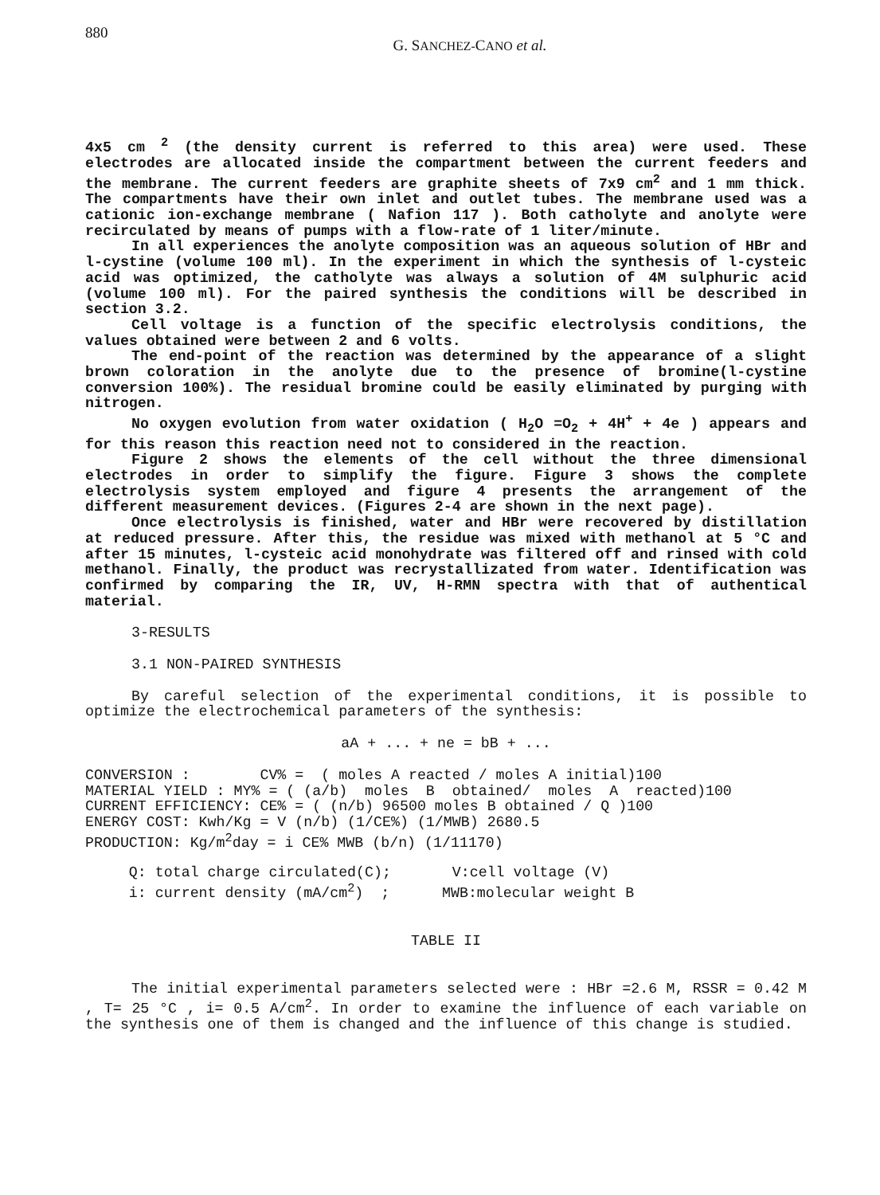880
G. SANCHEZ-CANO et al.
4x5 cm <sup>2</sup> (the density current is referred to this area) were used. These electrodes are allocated inside the compartment between the current feeders and the membrane. The current feeders are graphite sheets of 7x9 cm<sup>2</sup> and 1 mm thick. The compartments have their own inlet and outlet tubes. The membrane used was a cationic ion-exchange membrane ( Nafion 117 ). Both catholyte and anolyte were recirculated by means of pumps with a flow-rate of 1 liter/minute.
In all experiences the anolyte composition was an aqueous solution of HBr and l-cystine (volume 100 ml). In the experiment in which the synthesis of l-cysteic acid was optimized, the catholyte was always a solution of 4M sulphuric acid (volume 100 ml). For the paired synthesis the conditions will be described in section 3.2.
Cell voltage is a function of the specific electrolysis conditions, the values obtained were between 2 and 6 volts.
The end-point of the reaction was determined by the appearance of a slight brown coloration in the anolyte due to the presence of bromine(l-cystine conversion 100%). The residual bromine could be easily eliminated by purging with nitrogen.
No oxygen evolution from water oxidation ( H<sub>2</sub>O =O<sub>2</sub> + 4H<sup>+</sup> + 4e ) appears and for this reason this reaction need not to considered in the reaction.
Figure 2 shows the elements of the cell without the three dimensional electrodes in order to simplify the figure. Figure 3 shows the complete electrolysis system employed and figure 4 presents the arrangement of the different measurement devices. (Figures 2-4 are shown in the next page).
Once electrolysis is finished, water and HBr were recovered by distillation at reduced pressure. After this, the residue was mixed with methanol at 5 °C and after 15 minutes, l-cysteic acid monohydrate was filtered off and rinsed with cold methanol. Finally, the product was recrystallizated from water. Identification was confirmed by comparing the IR, UV, H-RMN spectra with that of authentical material.
3-RESULTS
3.1 NON-PAIRED SYNTHESIS
By careful selection of the experimental conditions, it is possible to optimize the electrochemical parameters of the synthesis:
aA + ... + ne = bB + ...
CONVERSION : CV% = ( moles A reacted / moles A initial)100 MATERIAL YIELD : MY% = ( (a/b) moles B obtained/ moles A reacted)100 CURRENT EFFICIENCY: CE% = ( (n/b) 96500 moles B obtained / Q )100 ENERGY COST: Kwh/Kg = V (n/b) (1/CE%) (1/MWB) 2680.5 PRODUCTION: Kg/m<sup>2</sup>day = i CE% MWB (b/n) (1/11170)
Q: total charge circulated(C); V:cell voltage (V) i: current density (mA/cm<sup>2</sup>) ; MWB:molecular weight B
TABLE II
The initial experimental parameters selected were : HBr =2.6 M, RSSR = 0.42 M , T= 25 °C , i= 0.5 A/cm<sup>2</sup>. In order to examine the influence of each variable on the synthesis one of them is changed and the influence of this change is studied.